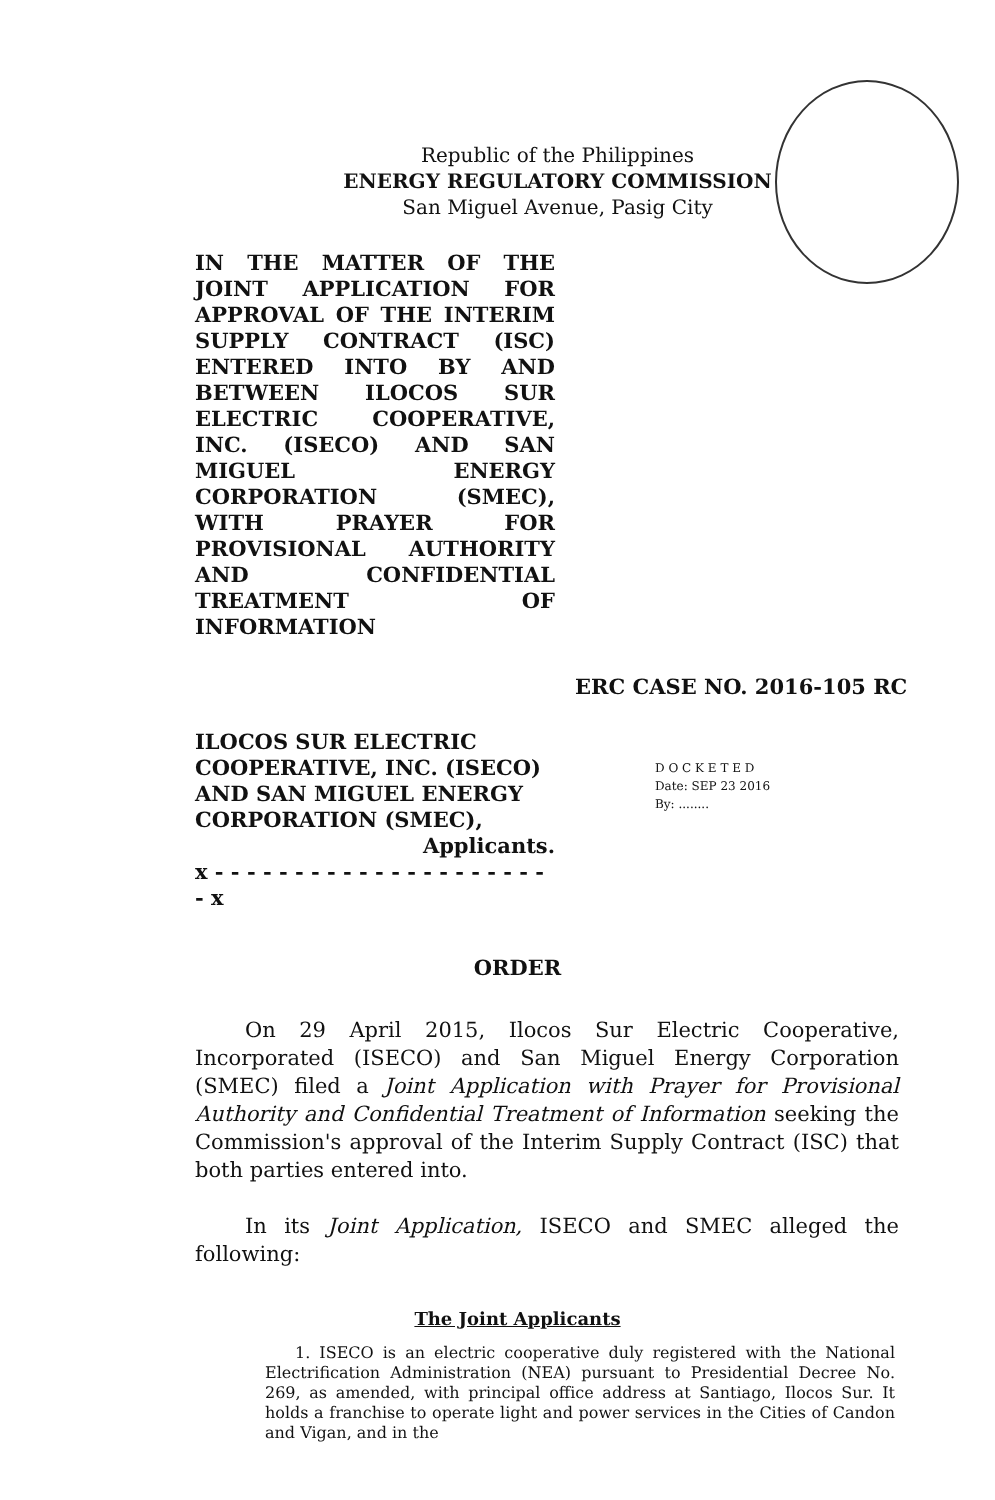Republic of the Philippines
ENERGY REGULATORY COMMISSION
San Miguel Avenue, Pasig City
IN THE MATTER OF THE JOINT APPLICATION FOR APPROVAL OF THE INTERIM SUPPLY CONTRACT (ISC) ENTERED INTO BY AND BETWEEN ILOCOS SUR ELECTRIC COOPERATIVE, INC. (ISECO) AND SAN MIGUEL ENERGY CORPORATION (SMEC), WITH PRAYER FOR PROVISIONAL AUTHORITY AND CONFIDENTIAL TREATMENT OF INFORMATION
ERC CASE NO. 2016-105 RC
ILOCOS SUR ELECTRIC COOPERATIVE, INC. (ISECO) AND SAN MIGUEL ENERGY CORPORATION (SMEC),
Applicants.
x - - - - - - - - - - - - - - - - - - - - - - x
D O C K E T E D
Date: SEP 23 2016
By: ........
ORDER
On 29 April 2015, Ilocos Sur Electric Cooperative, Incorporated (ISECO) and San Miguel Energy Corporation (SMEC) filed a Joint Application with Prayer for Provisional Authority and Confidential Treatment of Information seeking the Commission's approval of the Interim Supply Contract (ISC) that both parties entered into.
In its Joint Application, ISECO and SMEC alleged the following:
The Joint Applicants
1. ISECO is an electric cooperative duly registered with the National Electrification Administration (NEA) pursuant to Presidential Decree No. 269, as amended, with principal office address at Santiago, Ilocos Sur. It holds a franchise to operate light and power services in the Cities of Candon and Vigan, and in the